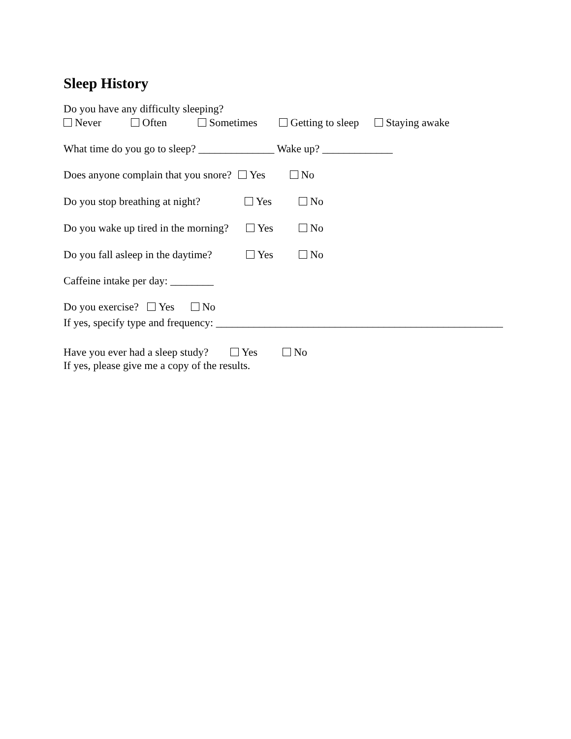Sleep History
Do you have any difficulty sleeping?
Never Often Sometimes Getting to sleep Staying awake
What time do you go to sleep? ______________ Wake up? _____________
Does anyone complain that you snore? Yes No
Do you stop breathing at night? Yes No
Do you wake up tired in the morning? Yes No
Do you fall asleep in the daytime? Yes No
Caffeine intake per day: ________
Do you exercise? Yes No
If yes, specify type and frequency: _____________________________________________________
Have you ever had a sleep study? Yes No
If yes, please give me a copy of the results.